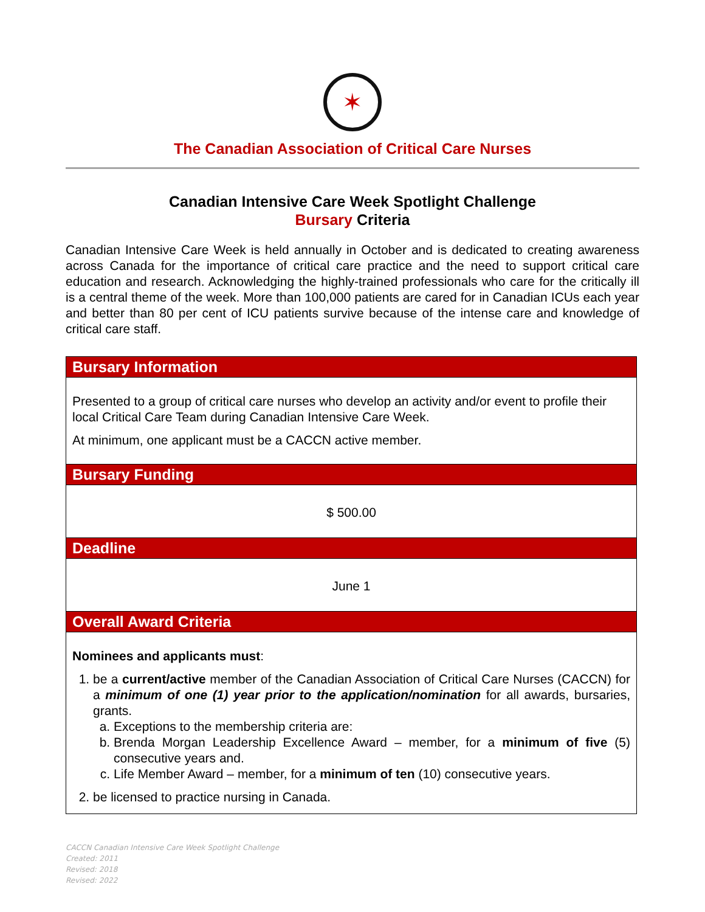✶
The Canadian Association of Critical Care Nurses
Canadian Intensive Care Week Spotlight Challenge
Bursary Criteria
Canadian Intensive Care Week is held annually in October and is dedicated to creating awareness across Canada for the importance of critical care practice and the need to support critical care education and research. Acknowledging the highly-trained professionals who care for the critically ill is a central theme of the week. More than 100,000 patients are cared for in Canadian ICUs each year and better than 80 per cent of ICU patients survive because of the intense care and knowledge of critical care staff.
| Bursary Information |
| --- |
| Presented to a group of critical care nurses who develop an activity and/or event to profile their local Critical Care Team during Canadian Intensive Care Week. At minimum, one applicant must be a CACCN active member. |
| Bursary Funding |
| $ 500.00 |
| Deadline |
| June 1 |
| Overall Award Criteria |
| Nominees and applicants must : 1. be a current/active member of the Canadian Association of Critical Care Nurses (CACCN) for a minimum of one (1) year prior to the application/nomination for all awards, bursaries, grants. a. Exceptions to the membership criteria are: b. Brenda Morgan Leadership Excellence Award – member, for a minimum of five (5) consecutive years and. c. Life Member Award – member, for a minimum of ten (10) consecutive years. 2. be licensed to practice nursing in Canada. |
CACCN Canadian Intensive Care Week Spotlight Challenge
Created: 2011
Revised: 2018
Revised: 2022